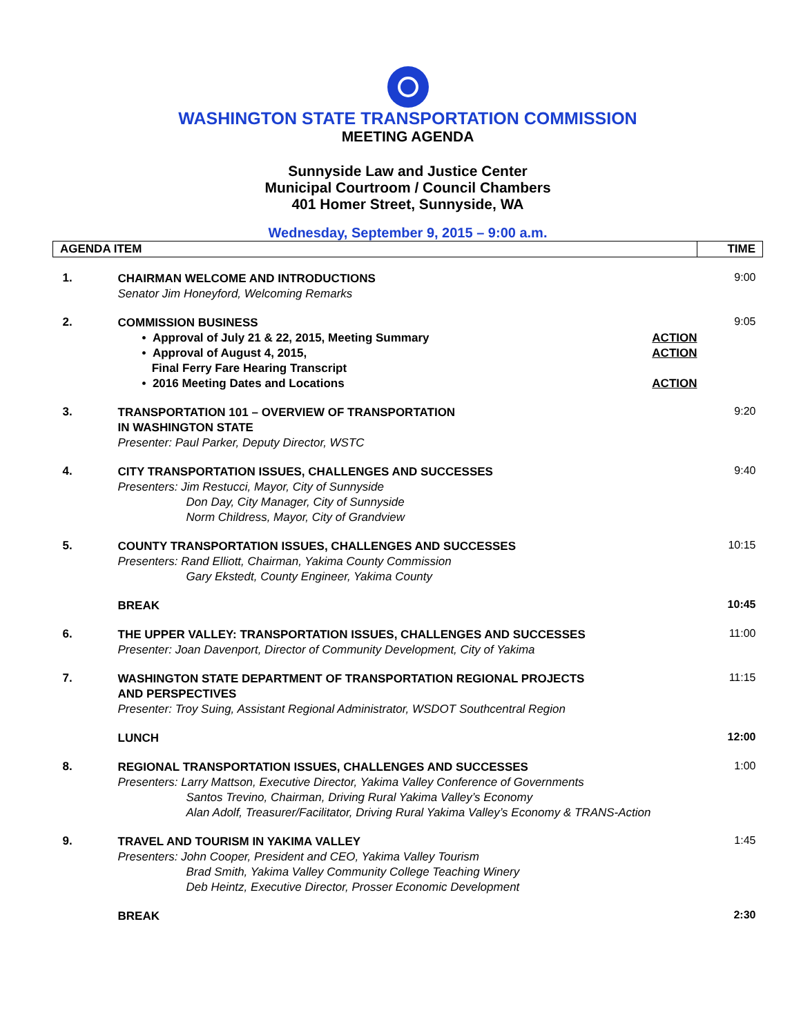WASHINGTON STATE TRANSPORTATION COMMISSION
MEETING AGENDA
Sunnyside Law and Justice Center
Municipal Courtroom / Council Chambers
401 Homer Street, Sunnyside, WA
Wednesday, September 9, 2015 – 9:00 a.m.
| AGENDA ITEM | | TIME |
| --- | --- | --- |
| 1. | CHAIRMAN WELCOME AND INTRODUCTIONS Senator Jim Honeyford, Welcoming Remarks | 9:00 |
| 2. | COMMISSION BUSINESS • Approval of July 21 & 22, 2015, Meeting Summary ACTION • Approval of August 4, 2015, Final Ferry Fare Hearing Transcript ACTION • 2016 Meeting Dates and Locations ACTION | 9:05 |
| 3. | TRANSPORTATION 101 – OVERVIEW OF TRANSPORTATION IN WASHINGTON STATE Presenter: Paul Parker, Deputy Director, WSTC | 9:20 |
| 4. | CITY TRANSPORTATION ISSUES, CHALLENGES AND SUCCESSES Presenters: Jim Restucci, Mayor, City of Sunnyside Don Day, City Manager, City of Sunnyside Norm Childress, Mayor, City of Grandview | 9:40 |
| 5. | COUNTY TRANSPORTATION ISSUES, CHALLENGES AND SUCCESSES Presenters: Rand Elliott, Chairman, Yakima County Commission Gary Ekstedt, County Engineer, Yakima County | 10:15 |
| | BREAK | 10:45 |
| 6. | THE UPPER VALLEY: TRANSPORTATION ISSUES, CHALLENGES AND SUCCESSES Presenter: Joan Davenport, Director of Community Development, City of Yakima | 11:00 |
| 7. | WASHINGTON STATE DEPARTMENT OF TRANSPORTATION REGIONAL PROJECTS AND PERSPECTIVES Presenter: Troy Suing, Assistant Regional Administrator, WSDOT Southcentral Region | 11:15 |
| | LUNCH | 12:00 |
| 8. | REGIONAL TRANSPORTATION ISSUES, CHALLENGES AND SUCCESSES Presenters: Larry Mattson, Executive Director, Yakima Valley Conference of Governments Santos Trevino, Chairman, Driving Rural Yakima Valley’s Economy Alan Adolf, Treasurer/Facilitator, Driving Rural Yakima Valley’s Economy & TRANS-Action | 1:00 |
| 9. | TRAVEL AND TOURISM IN YAKIMA VALLEY Presenters: John Cooper, President and CEO, Yakima Valley Tourism Brad Smith, Yakima Valley Community College Teaching Winery Deb Heintz, Executive Director, Prosser Economic Development | 1:45 |
| | BREAK | 2:30 |